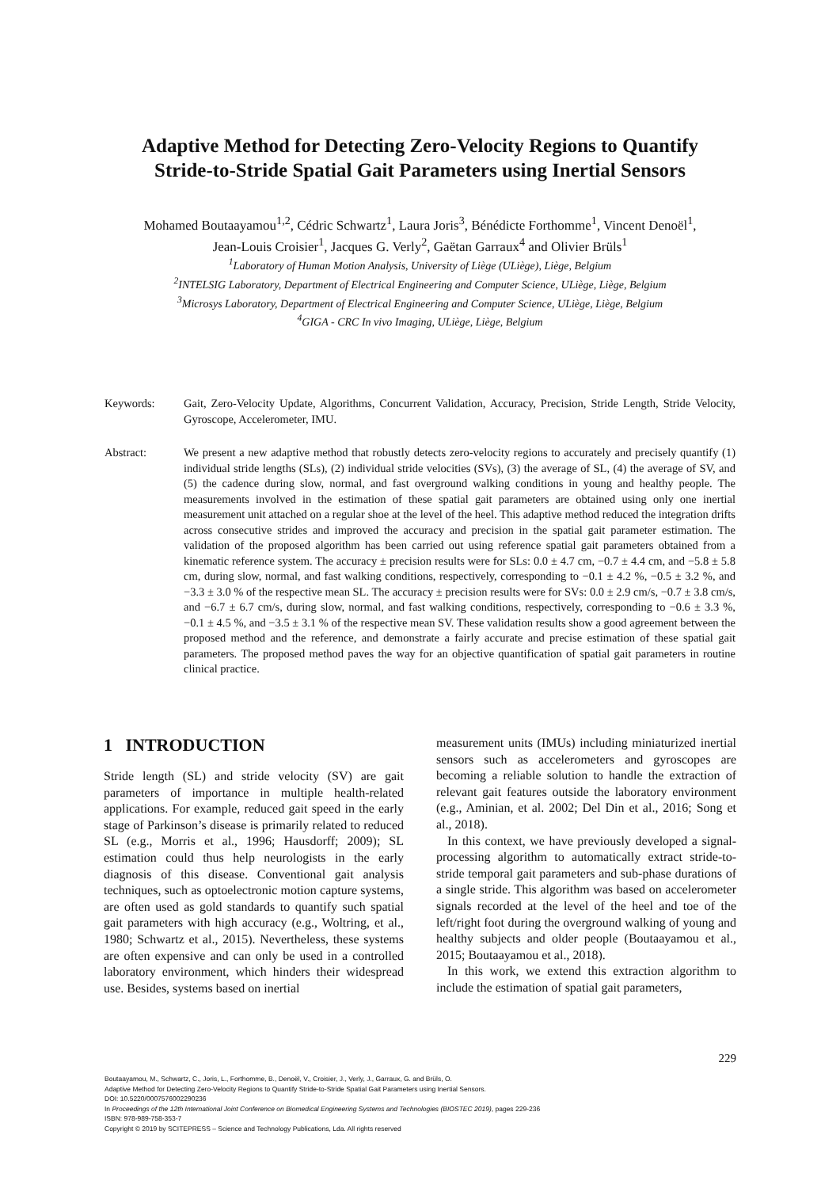Adaptive Method for Detecting Zero-Velocity Regions to Quantify
Stride-to-Stride Spatial Gait Parameters using Inertial Sensors
Mohamed Boutaayamou<sup>1,2</sup>, Cédric Schwartz<sup>1</sup>, Laura Joris<sup>3</sup>, Bénédicte Forthomme<sup>1</sup>, Vincent Denoël<sup>1</sup>,
Jean-Louis Croisier<sup>1</sup>, Jacques G. Verly<sup>2</sup>, Gaëtan Garraux<sup>4</sup> and Olivier Brüls<sup>1</sup>
<sup>1</sup> Laboratory of Human Motion Analysis, University of Liège (ULiège), Liège, Belgium
<sup>2</sup> INTELSIG Laboratory, Department of Electrical Engineering and Computer Science, ULiège, Liège, Belgium
<sup>3</sup> Microsys Laboratory, Department of Electrical Engineering and Computer Science, ULiège, Liège, Belgium
<sup>4</sup> GIGA - CRC In vivo Imaging, ULiège, Liège, Belgium
Keywords: Gait, Zero-Velocity Update, Algorithms, Concurrent Validation, Accuracy, Precision, Stride Length, Stride Velocity, Gyroscope, Accelerometer, IMU.
Abstract: We present a new adaptive method that robustly detects zero-velocity regions to accurately and precisely quantify (1) individual stride lengths (SLs), (2) individual stride velocities (SVs), (3) the average of SL, (4) the average of SV, and (5) the cadence during slow, normal, and fast overground walking conditions in young and healthy people. The measurements involved in the estimation of these spatial gait parameters are obtained using only one inertial measurement unit attached on a regular shoe at the level of the heel. This adaptive method reduced the integration drifts across consecutive strides and improved the accuracy and precision in the spatial gait parameter estimation. The validation of the proposed algorithm has been carried out using reference spatial gait parameters obtained from a kinematic reference system. The accuracy ± precision results were for SLs: 0.0 ± 4.7 cm, −0.7 ± 4.4 cm, and −5.8 ± 5.8 cm, during slow, normal, and fast walking conditions, respectively, corresponding to −0.1 ± 4.2 %, −0.5 ± 3.2 %, and −3.3 ± 3.0 % of the respective mean SL. The accuracy ± precision results were for SVs: 0.0 ± 2.9 cm/s, −0.7 ± 3.8 cm/s, and −6.7 ± 6.7 cm/s, during slow, normal, and fast walking conditions, respectively, corresponding to −0.6 ± 3.3 %, −0.1 ± 4.5 %, and −3.5 ± 3.1 % of the respective mean SV. These validation results show a good agreement between the proposed method and the reference, and demonstrate a fairly accurate and precise estimation of these spatial gait parameters. The proposed method paves the way for an objective quantification of spatial gait parameters in routine clinical practice.
1 INTRODUCTION
Stride length (SL) and stride velocity (SV) are gait parameters of importance in multiple health-related applications. For example, reduced gait speed in the early stage of Parkinson’s disease is primarily related to reduced SL (e.g., Morris et al., 1996; Hausdorff; 2009); SL estimation could thus help neurologists in the early diagnosis of this disease. Conventional gait analysis techniques, such as optoelectronic motion capture systems, are often used as gold standards to quantify such spatial gait parameters with high accuracy (e.g., Woltring, et al., 1980; Schwartz et al., 2015). Nevertheless, these systems are often expensive and can only be used in a controlled laboratory environment, which hinders their widespread use. Besides, systems based on inertial
measurement units (IMUs) including miniaturized inertial sensors such as accelerometers and gyroscopes are becoming a reliable solution to handle the extraction of relevant gait features outside the laboratory environment (e.g., Aminian, et al. 2002; Del Din et al., 2016; Song et al., 2018).
In this context, we have previously developed a signal-processing algorithm to automatically extract stride-to-stride temporal gait parameters and sub-phase durations of a single stride. This algorithm was based on accelerometer signals recorded at the level of the heel and toe of the left/right foot during the overground walking of young and healthy subjects and older people (Boutaayamou et al., 2015; Boutaayamou et al., 2018).
In this work, we extend this extraction algorithm to include the estimation of spatial gait parameters,
229
Boutaayamou, M., Schwartz, C., Joris, L., Forthomme, B., Denoël, V., Croisier, J., Verly, J., Garraux, G. and Brüls, O.
Adaptive Method for Detecting Zero-Velocity Regions to Quantify Stride-to-Stride Spatial Gait Parameters using Inertial Sensors.
DOI: 10.5220/0007576002290236
In Proceedings of the 12th International Joint Conference on Biomedical Engineering Systems and Technologies (BIOSTEC 2019), pages 229-236
ISBN: 978-989-758-353-7
Copyright © 2019 by SCITEPRESS – Science and Technology Publications, Lda. All rights reserved